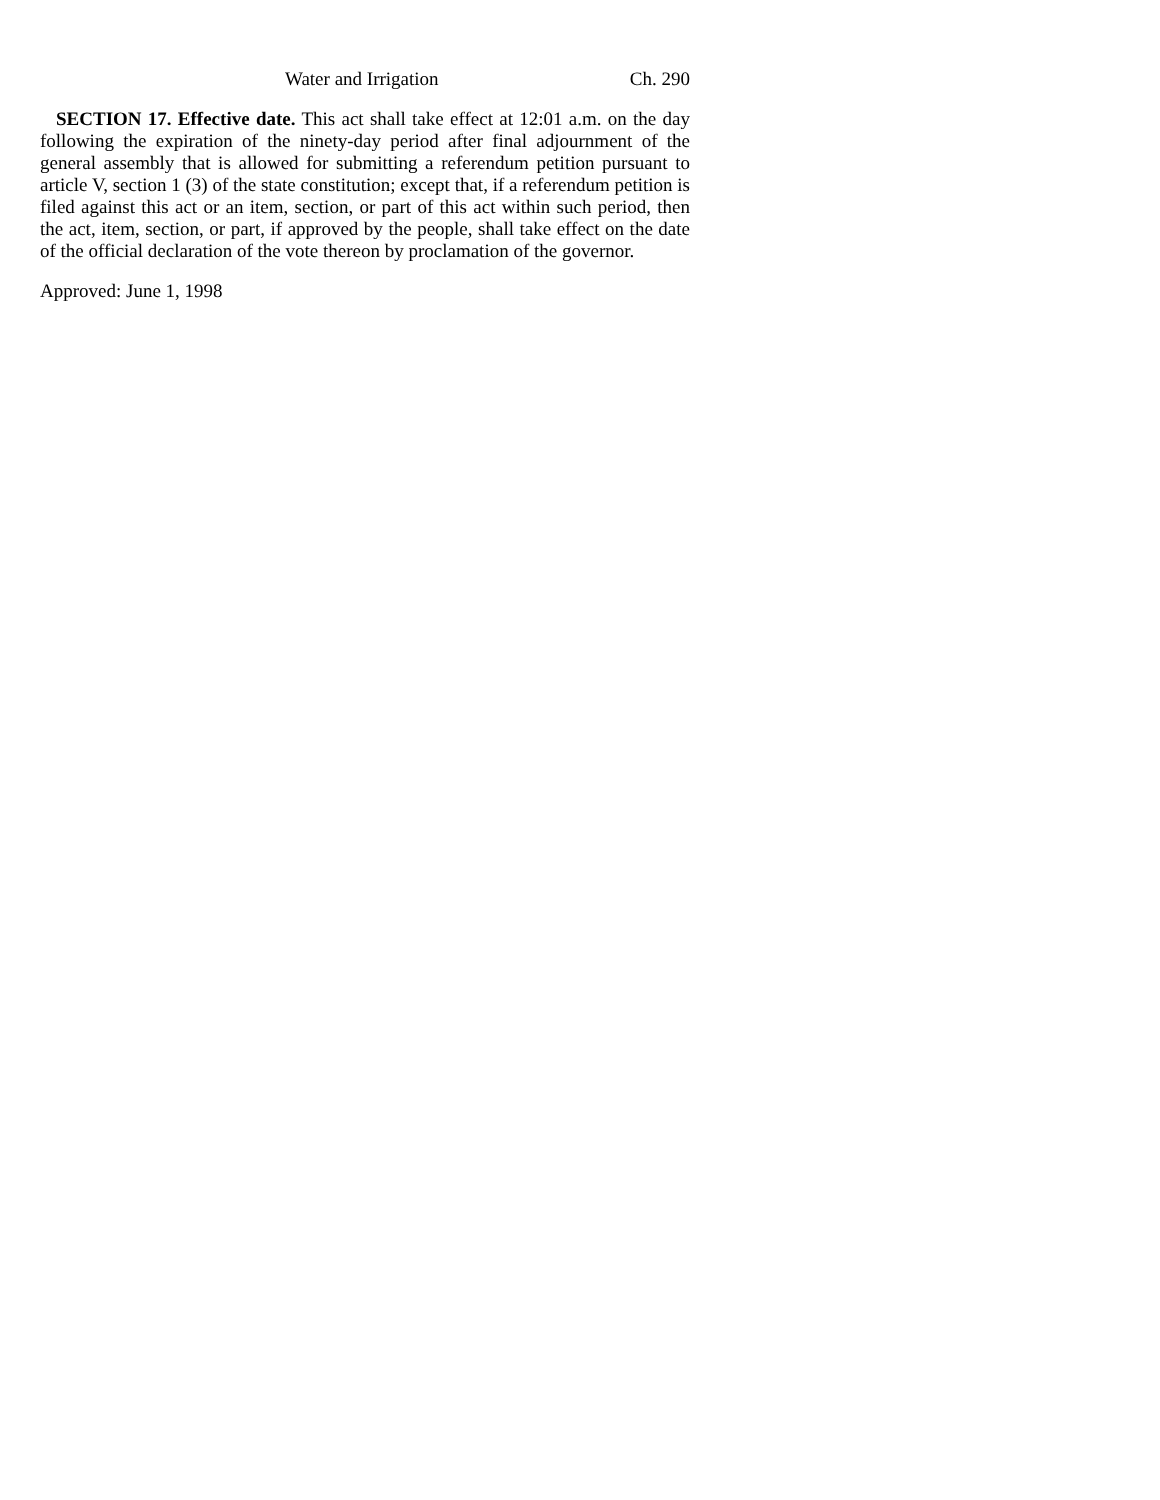Water and Irrigation Ch. 290
SECTION 17. Effective date. This act shall take effect at 12:01 a.m. on the day following the expiration of the ninety-day period after final adjournment of the general assembly that is allowed for submitting a referendum petition pursuant to article V, section 1 (3) of the state constitution; except that, if a referendum petition is filed against this act or an item, section, or part of this act within such period, then the act, item, section, or part, if approved by the people, shall take effect on the date of the official declaration of the vote thereon by proclamation of the governor.
Approved: June 1, 1998